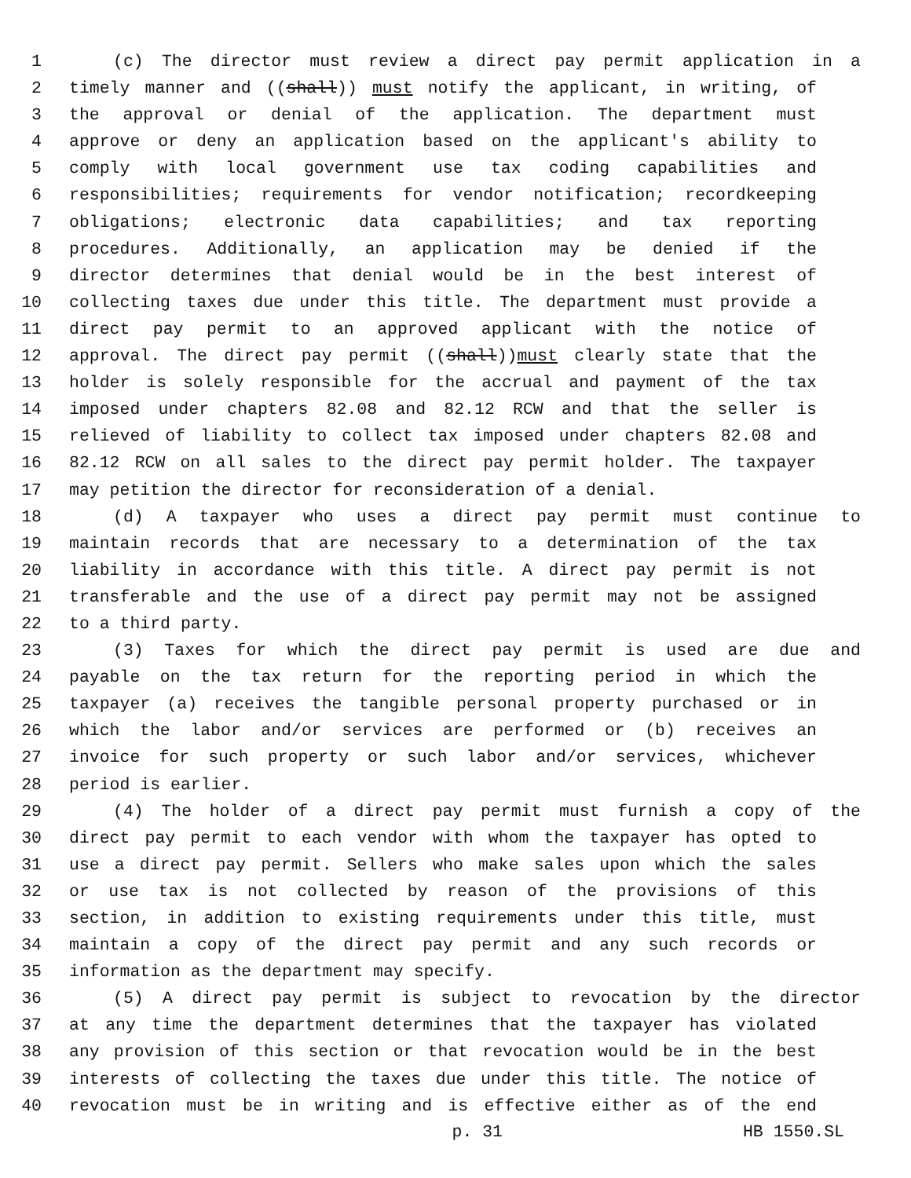1 (c) The director must review a direct pay permit application in a
2 timely manner and ((shall)) must notify the applicant, in writing, of
3 the approval or denial of the application. The department must
4 approve or deny an application based on the applicant's ability to
5 comply with local government use tax coding capabilities and
6 responsibilities; requirements for vendor notification; recordkeeping
7 obligations; electronic data capabilities; and tax reporting
8 procedures. Additionally, an application may be denied if the
9 director determines that denial would be in the best interest of
10 collecting taxes due under this title. The department must provide a
11 direct pay permit to an approved applicant with the notice of
12 approval. The direct pay permit ((shall))must clearly state that the
13 holder is solely responsible for the accrual and payment of the tax
14 imposed under chapters 82.08 and 82.12 RCW and that the seller is
15 relieved of liability to collect tax imposed under chapters 82.08 and
16 82.12 RCW on all sales to the direct pay permit holder. The taxpayer
17 may petition the director for reconsideration of a denial.
18 (d) A taxpayer who uses a direct pay permit must continue to
19 maintain records that are necessary to a determination of the tax
20 liability in accordance with this title. A direct pay permit is not
21 transferable and the use of a direct pay permit may not be assigned
22 to a third party.
23 (3) Taxes for which the direct pay permit is used are due and
24 payable on the tax return for the reporting period in which the
25 taxpayer (a) receives the tangible personal property purchased or in
26 which the labor and/or services are performed or (b) receives an
27 invoice for such property or such labor and/or services, whichever
28 period is earlier.
29 (4) The holder of a direct pay permit must furnish a copy of the
30 direct pay permit to each vendor with whom the taxpayer has opted to
31 use a direct pay permit. Sellers who make sales upon which the sales
32 or use tax is not collected by reason of the provisions of this
33 section, in addition to existing requirements under this title, must
34 maintain a copy of the direct pay permit and any such records or
35 information as the department may specify.
36 (5) A direct pay permit is subject to revocation by the director
37 at any time the department determines that the taxpayer has violated
38 any provision of this section or that revocation would be in the best
39 interests of collecting the taxes due under this title. The notice of
40 revocation must be in writing and is effective either as of the end
p. 31 HB 1550.SL